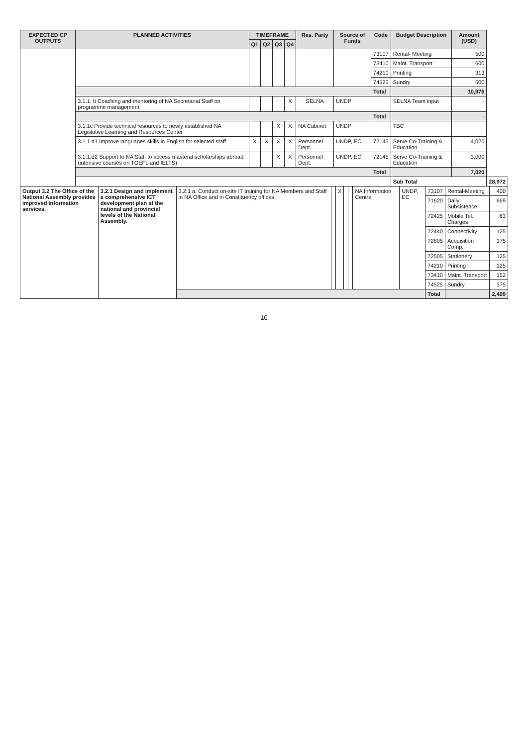| EXPECTED CP OUTPUTS | PLANNED ACTIVITIES | TIMEFRAME | | | | Res. Party | Source of Funds | Code | Budget Description | Amount (USD) | |
| --- | --- | --- | --- | --- | --- | --- | --- | --- | --- | --- | --- |
| | | Q1 | Q2 | Q3 | Q4 | | | | | | |
| | | | | | | | | 73107 | Rental- Meeting | 500 | |
| | | | | | | | | 73410 | Maint. Transport | 600 | |
| | | | | | | | | 74210 | Printing | 313 | |
| | | | | | | | | 74525 | Sundry | 500 | |
| | | | | | | | | Total | | 10,976 | |
| | 3.1.1. b Coaching and mentoring of NA Secretariat Staff on programme management | | | | X | SELNA | UNDP | | SELNA Team input | - | |
| | | | | | | | | Total | | - | |
| | 3.1.1c Provide technical resources to newly established NA Legislative Learning and Resources Center | | | X | X | NA Cabinet | UNDP | | TBC | | |
| | 3.1.1 d1 Improve languages skills in English for selected staff | X | X | X | X | Personnel Dept. | UNDP, EC | 72145 | Serve Co-Training & Education | 4,020 | |
| | 3.1.1.d2 Support to NA Staff to access masteral scholarships abroad (intensive courses on TOEFL and IELTS) | | | X | X | Personnel Dept. | UNDP, EC | 72145 | Serve Co-Training & Education | 3,000 | |
| | | | | | | | | Total | | 7,020 | |
| | | | | | | | | | Sub Total | | 28,972 |
| Output 3.2 The Office of the National Assembly provides improved information services. | 3.2.1 Design and implement a comprehensive ICT development plan at the national and provincial levels of the National Assembly. | 3.2.1 a. Conduct on-site IT training for NA Members and Staff in NA Office and in Constituency offices | | X | | | NA Information Centre | UNDP, EC | 73107 | Rental-Meeting | 400 |
| | | | | | | | | | 71620 | Daily Subsistence | 669 |
| | | | | | | | | | 72425 | Mobile Tel. Charges | 63 |
| | | | | | | | | | 72440 | Connectivity | 125 |
| | | | | | | | | | 72805 | Acquisition Comp. | 375 |
| | | | | | | | | | 72505 | Stationery | 125 |
| | | | | | | | | | 74210 | Printing | 125 |
| | | | | | | | | | 73410 | Maint. Transport | 152 |
| | | | | | | | | | 74525 | Sundry | 375 |
| | | | | | | | | | Total | | 2,409 |
10